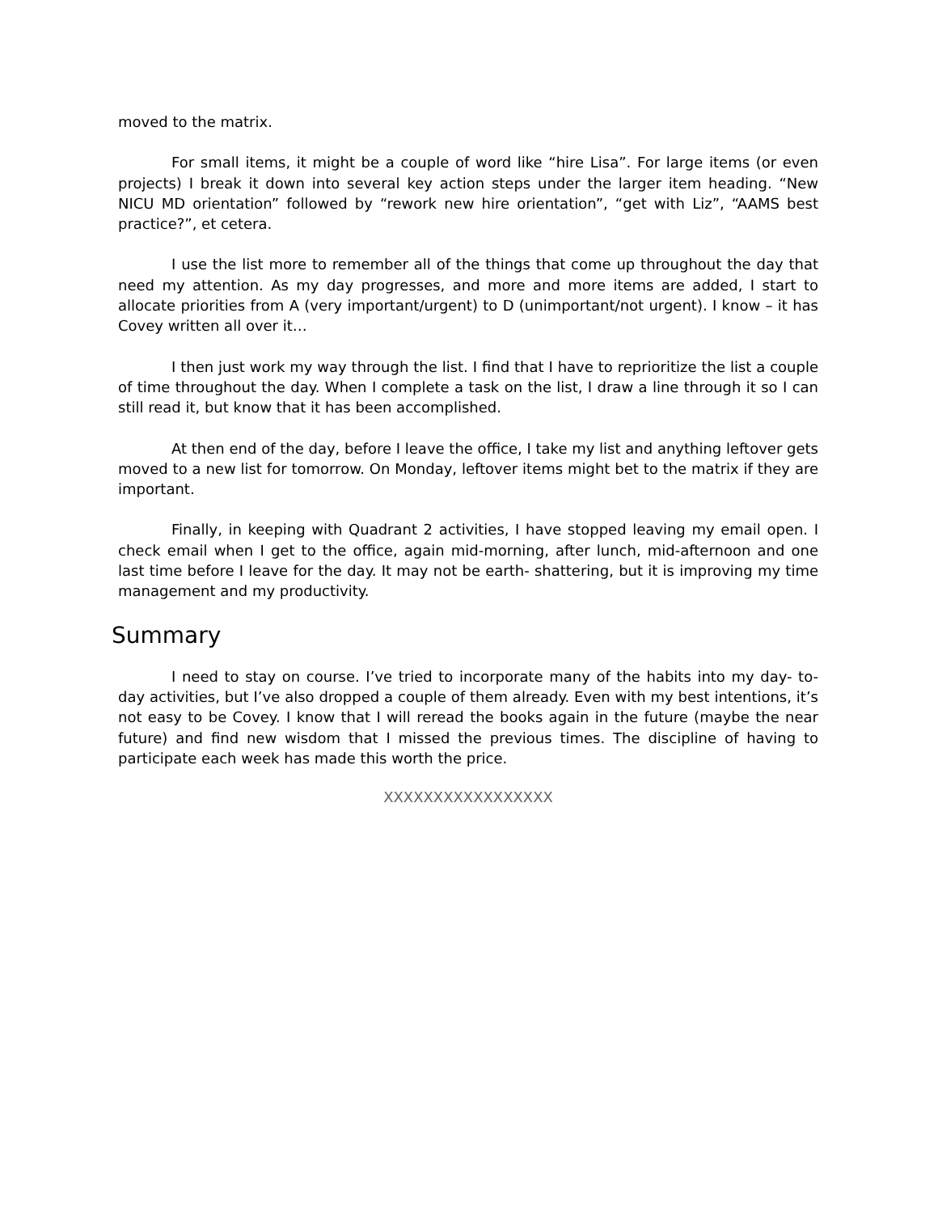moved to the matrix.
For small items, it might be a couple of word like “hire Lisa”. For large items (or even projects) I break it down into several key action steps under the larger item heading. “New NICU MD orientation” followed by “rework new hire orientation”, “get with Liz”, “AAMS best practice?”, et cetera.
I use the list more to remember all of the things that come up throughout the day that need my attention. As my day progresses, and more and more items are added, I start to allocate priorities from A (very important/urgent) to D (unimportant/not urgent). I know – it has Covey written all over it…
I then just work my way through the list. I find that I have to reprioritize the list a couple of time throughout the day. When I complete a task on the list, I draw a line through it so I can still read it, but know that it has been accomplished.
At then end of the day, before I leave the office, I take my list and anything leftover gets moved to a new list for tomorrow. On Monday, leftover items might bet to the matrix if they are important.
Finally, in keeping with Quadrant 2 activities, I have stopped leaving my email open. I check email when I get to the office, again mid-morning, after lunch, mid-afternoon and one last time before I leave for the day. It may not be earth- shattering, but it is improving my time management and my productivity.
Summary
I need to stay on course. I’ve tried to incorporate many of the habits into my day- to-day activities, but I’ve also dropped a couple of them already. Even with my best intentions, it’s not easy to be Covey. I know that I will reread the books again in the future (maybe the near future) and find new wisdom that I missed the previous times. The discipline of having to participate each week has made this worth the price.
XXXXXXXXXXXXXXXXX